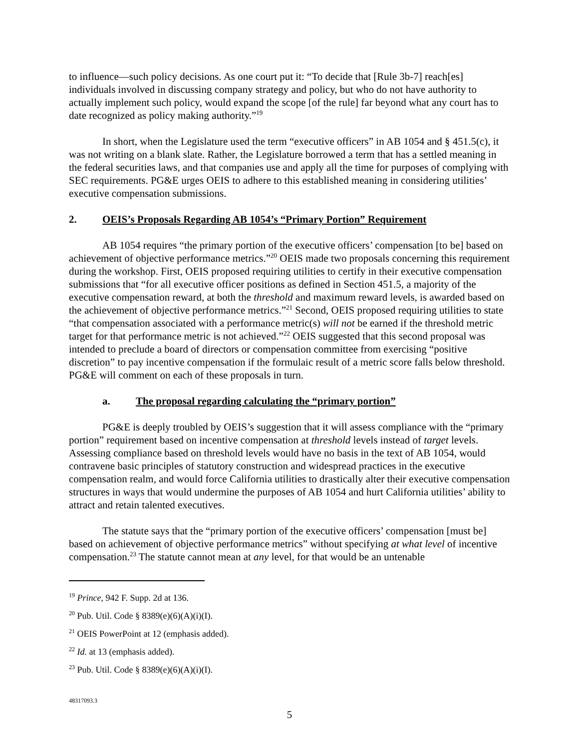to influence—such policy decisions. As one court put it: “To decide that [Rule 3b-7] reach[es] individuals involved in discussing company strategy and policy, but who do not have authority to actually implement such policy, would expand the scope [of the rule] far beyond what any court has to date recognized as policy making authority.”<sup>19</sup>
In short, when the Legislature used the term “executive officers” in AB 1054 and § 451.5(c), it was not writing on a blank slate. Rather, the Legislature borrowed a term that has a settled meaning in the federal securities laws, and that companies use and apply all the time for purposes of complying with SEC requirements. PG&E urges OEIS to adhere to this established meaning in considering utilities’ executive compensation submissions.
2. OEIS’s Proposals Regarding AB 1054’s “Primary Portion” Requirement
AB 1054 requires “the primary portion of the executive officers’ compensation [to be] based on achievement of objective performance metrics.”<sup>20</sup> OEIS made two proposals concerning this requirement during the workshop. First, OEIS proposed requiring utilities to certify in their executive compensation submissions that “for all executive officer positions as defined in Section 451.5, a majority of the executive compensation reward, at both the threshold and maximum reward levels, is awarded based on the achievement of objective performance metrics.”<sup>21</sup> Second, OEIS proposed requiring utilities to state “that compensation associated with a performance metric(s) will not be earned if the threshold metric target for that performance metric is not achieved.”<sup>22</sup> OEIS suggested that this second proposal was intended to preclude a board of directors or compensation committee from exercising “positive discretion” to pay incentive compensation if the formulaic result of a metric score falls below threshold. PG&E will comment on each of these proposals in turn.
a. The proposal regarding calculating the “primary portion”
PG&E is deeply troubled by OEIS’s suggestion that it will assess compliance with the “primary portion” requirement based on incentive compensation at threshold levels instead of target levels. Assessing compliance based on threshold levels would have no basis in the text of AB 1054, would contravene basic principles of statutory construction and widespread practices in the executive compensation realm, and would force California utilities to drastically alter their executive compensation structures in ways that would undermine the purposes of AB 1054 and hurt California utilities’ ability to attract and retain talented executives.
The statute says that the “primary portion of the executive officers’ compensation [must be] based on achievement of objective performance metrics” without specifying at what level of incentive compensation.<sup>23</sup> The statute cannot mean at any level, for that would be an untenable
<sup>19</sup> Prince, 942 F. Supp. 2d at 136.
<sup>20</sup> Pub. Util. Code § 8389(e)(6)(A)(i)(I).
<sup>21</sup> OEIS PowerPoint at 12 (emphasis added).
<sup>22</sup> Id. at 13 (emphasis added).
<sup>23</sup> Pub. Util. Code § 8389(e)(6)(A)(i)(I).
48317093.3
5